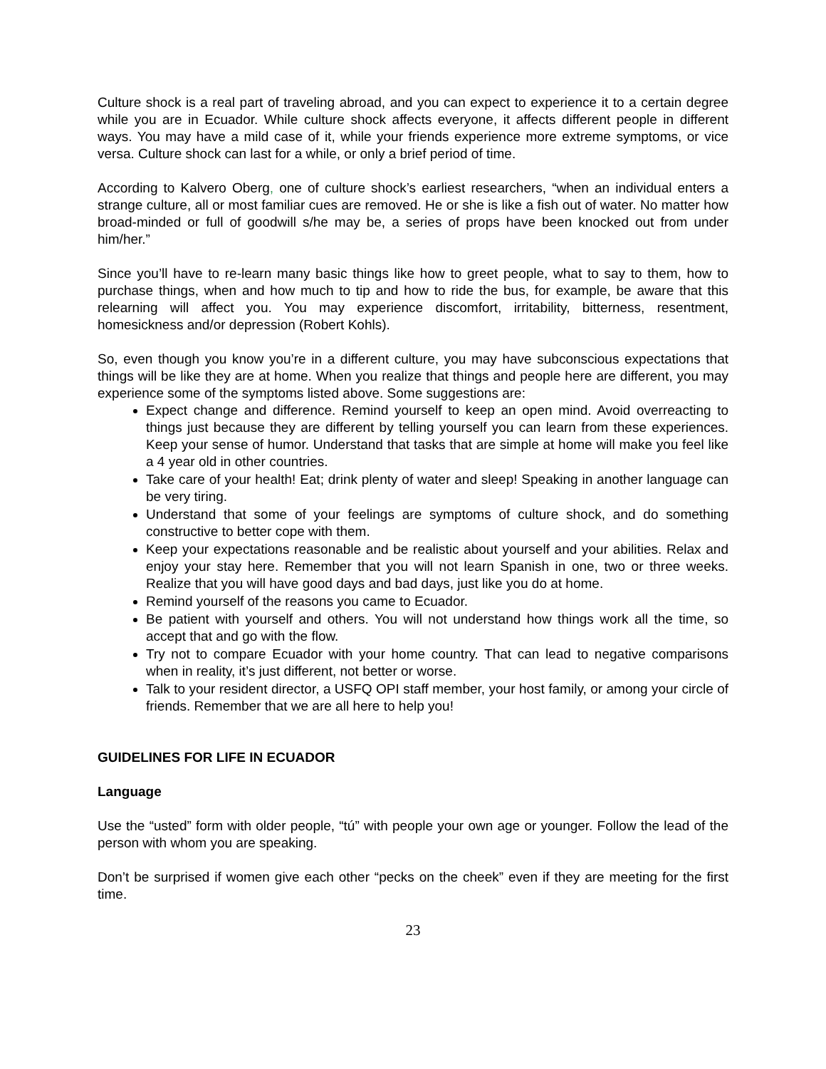Culture shock is a real part of traveling abroad, and you can expect to experience it to a certain degree while you are in Ecuador. While culture shock affects everyone, it affects different people in different ways. You may have a mild case of it, while your friends experience more extreme symptoms, or vice versa. Culture shock can last for a while, or only a brief period of time.
According to Kalvero Oberg, one of culture shock’s earliest researchers, “when an individual enters a strange culture, all or most familiar cues are removed. He or she is like a fish out of water. No matter how broad-minded or full of goodwill s/he may be, a series of props have been knocked out from under him/her.”
Since you’ll have to re-learn many basic things like how to greet people, what to say to them, how to purchase things, when and how much to tip and how to ride the bus, for example, be aware that this relearning will affect you. You may experience discomfort, irritability, bitterness, resentment, homesickness and/or depression (Robert Kohls).
So, even though you know you’re in a different culture, you may have subconscious expectations that things will be like they are at home. When you realize that things and people here are different, you may experience some of the symptoms listed above. Some suggestions are:
Expect change and difference. Remind yourself to keep an open mind. Avoid overreacting to things just because they are different by telling yourself you can learn from these experiences. Keep your sense of humor. Understand that tasks that are simple at home will make you feel like a 4 year old in other countries.
Take care of your health! Eat; drink plenty of water and sleep! Speaking in another language can be very tiring.
Understand that some of your feelings are symptoms of culture shock, and do something constructive to better cope with them.
Keep your expectations reasonable and be realistic about yourself and your abilities. Relax and enjoy your stay here. Remember that you will not learn Spanish in one, two or three weeks. Realize that you will have good days and bad days, just like you do at home.
Remind yourself of the reasons you came to Ecuador.
Be patient with yourself and others. You will not understand how things work all the time, so accept that and go with the flow.
Try not to compare Ecuador with your home country. That can lead to negative comparisons when in reality, it’s just different, not better or worse.
Talk to your resident director, a USFQ OPI staff member, your host family, or among your circle of friends. Remember that we are all here to help you!
GUIDELINES FOR LIFE IN ECUADOR
Language
Use the “usted” form with older people, “tú” with people your own age or younger. Follow the lead of the person with whom you are speaking.
Don’t be surprised if women give each other “pecks on the cheek” even if they are meeting for the first time.
23